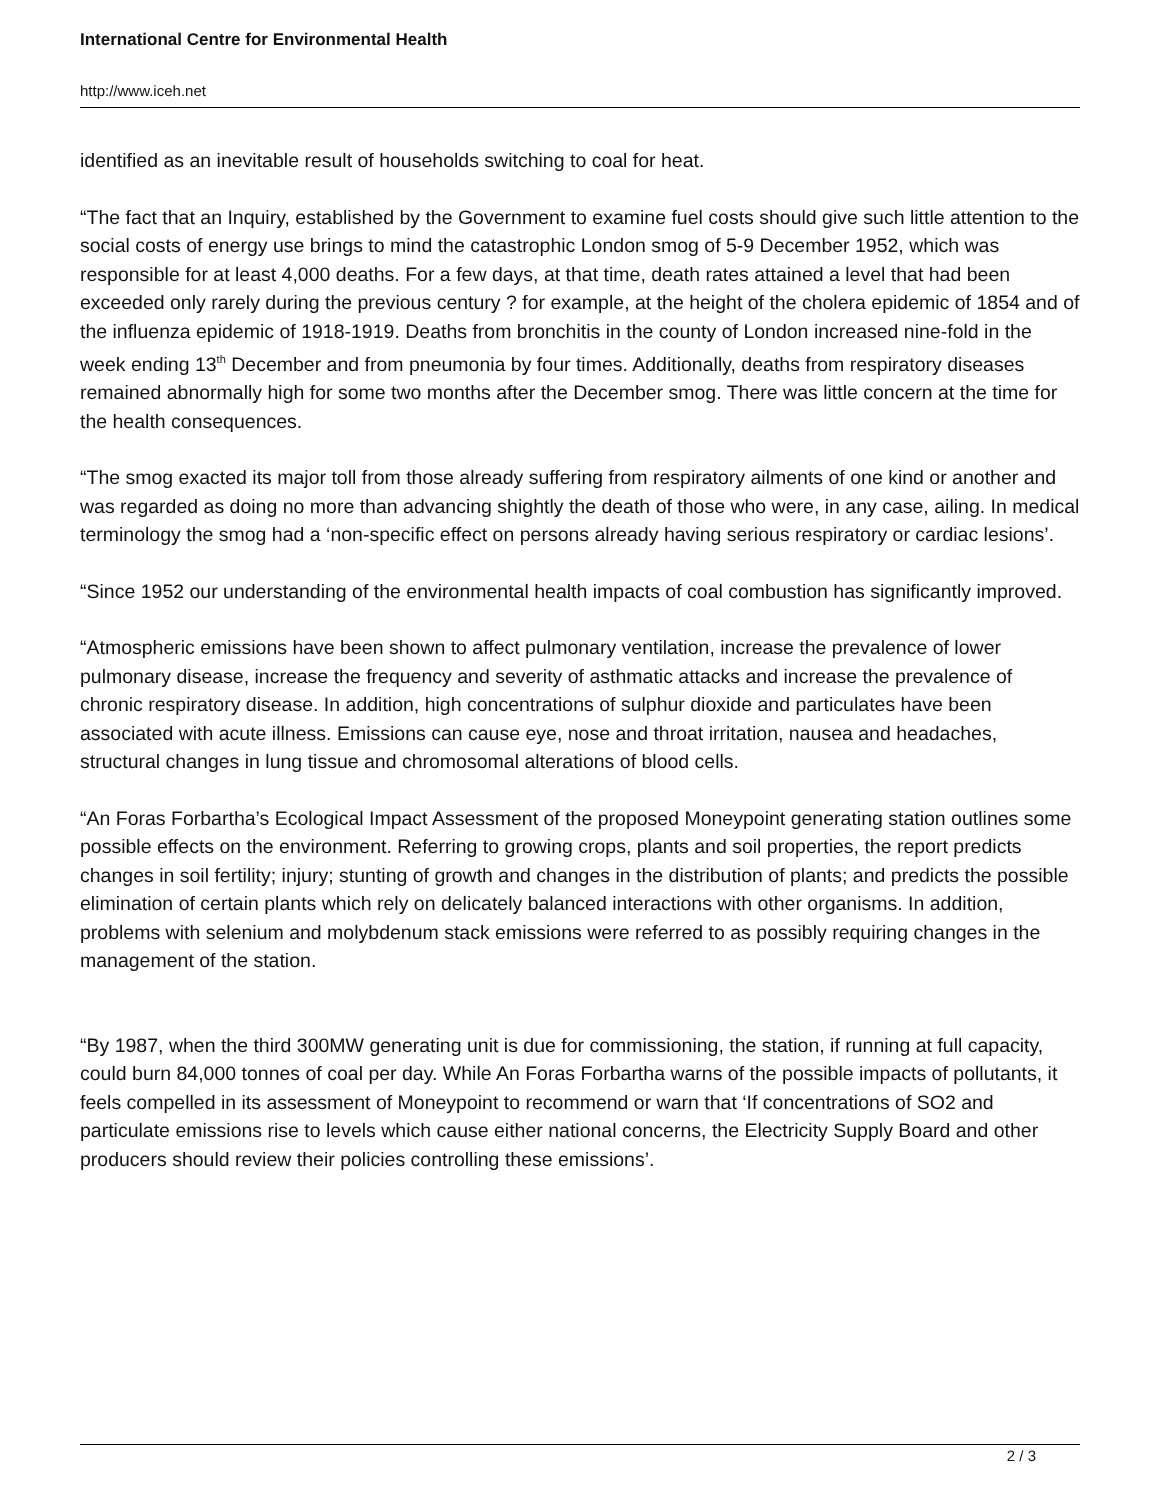International Centre for Environmental Health
http://www.iceh.net
identified as an inevitable result of households switching to coal for heat.
“The fact that an Inquiry, established by the Government to examine fuel costs should give such little attention to the social costs of energy use brings to mind the catastrophic London smog of 5-9 December 1952, which was responsible for at least 4,000 deaths. For a few days, at that time, death rates attained a level that had been exceeded only rarely during the previous century ? for example, at the height of the cholera epidemic of 1854 and of the influenza epidemic of 1918-1919. Deaths from bronchitis in the county of London increased nine-fold in the week ending 13<sup>th</sup> December and from pneumonia by four times. Additionally, deaths from respiratory diseases remained abnormally high for some two months after the December smog. There was little concern at the time for the health consequences.
“The smog exacted its major toll from those already suffering from respiratory ailments of one kind or another and was regarded as doing no more than advancing shightly the death of those who were, in any case, ailing. In medical terminology the smog had a ‘non-specific effect on persons already having serious respiratory or cardiac lesions’.
“Since 1952 our understanding of the environmental health impacts of coal combustion has significantly improved.
“Atmospheric emissions have been shown to affect pulmonary ventilation, increase the prevalence of lower pulmonary disease, increase the frequency and severity of asthmatic attacks and increase the prevalence of chronic respiratory disease. In addition, high concentrations of sulphur dioxide and particulates have been associated with acute illness. Emissions can cause eye, nose and throat irritation, nausea and headaches, structural changes in lung tissue and chromosomal alterations of blood cells.
“An Foras Forbartha’s Ecological Impact Assessment of the proposed Moneypoint generating station outlines some possible effects on the environment. Referring to growing crops, plants and soil properties, the report predicts changes in soil fertility; injury; stunting of growth and changes in the distribution of plants; and predicts the possible elimination of certain plants which rely on delicately balanced interactions with other organisms. In addition, problems with selenium and molybdenum stack emissions were referred to as possibly requiring changes in the management of the station.
“By 1987, when the third 300MW generating unit is due for commissioning, the station, if running at full capacity, could burn 84,000 tonnes of coal per day. While An Foras Forbartha warns of the possible impacts of pollutants, it feels compelled in its assessment of Moneypoint to recommend or warn that ‘If concentrations of SO2 and particulate emissions rise to levels which cause either national concerns, the Electricity Supply Board and other producers should review their policies controlling these emissions’.
2 / 3